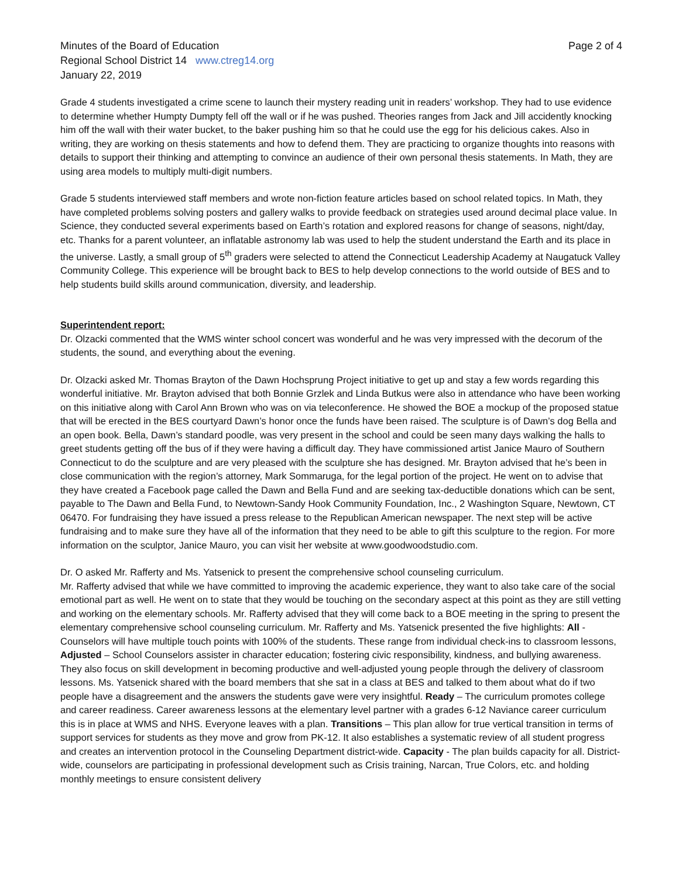Minutes of the Board of Education
Regional School District 14 www.ctreg14.org
January 22, 2019
Page 2 of 4
Grade 4 students investigated a crime scene to launch their mystery reading unit in readers’ workshop. They had to use evidence to determine whether Humpty Dumpty fell off the wall or if he was pushed. Theories ranges from Jack and Jill accidently knocking him off the wall with their water bucket, to the baker pushing him so that he could use the egg for his delicious cakes. Also in writing, they are working on thesis statements and how to defend them. They are practicing to organize thoughts into reasons with details to support their thinking and attempting to convince an audience of their own personal thesis statements. In Math, they are using area models to multiply multi-digit numbers.
Grade 5 students interviewed staff members and wrote non-fiction feature articles based on school related topics. In Math, they have completed problems solving posters and gallery walks to provide feedback on strategies used around decimal place value. In Science, they conducted several experiments based on Earth’s rotation and explored reasons for change of seasons, night/day, etc. Thanks for a parent volunteer, an inflatable astronomy lab was used to help the student understand the Earth and its place in the universe. Lastly, a small group of 5<sup>th</sup> graders were selected to attend the Connecticut Leadership Academy at Naugatuck Valley Community College. This experience will be brought back to BES to help develop connections to the world outside of BES and to help students build skills around communication, diversity, and leadership.
Superintendent report:
Dr. Olzacki commented that the WMS winter school concert was wonderful and he was very impressed with the decorum of the students, the sound, and everything about the evening.
Dr. Olzacki asked Mr. Thomas Brayton of the Dawn Hochsprung Project initiative to get up and stay a few words regarding this wonderful initiative. Mr. Brayton advised that both Bonnie Grzlek and Linda Butkus were also in attendance who have been working on this initiative along with Carol Ann Brown who was on via teleconference. He showed the BOE a mockup of the proposed statue that will be erected in the BES courtyard Dawn’s honor once the funds have been raised. The sculpture is of Dawn’s dog Bella and an open book. Bella, Dawn’s standard poodle, was very present in the school and could be seen many days walking the halls to greet students getting off the bus of if they were having a difficult day. They have commissioned artist Janice Mauro of Southern Connecticut to do the sculpture and are very pleased with the sculpture she has designed. Mr. Brayton advised that he’s been in close communication with the region’s attorney, Mark Sommaruga, for the legal portion of the project. He went on to advise that they have created a Facebook page called the Dawn and Bella Fund and are seeking tax-deductible donations which can be sent, payable to The Dawn and Bella Fund, to Newtown-Sandy Hook Community Foundation, Inc., 2 Washington Square, Newtown, CT 06470. For fundraising they have issued a press release to the Republican American newspaper. The next step will be active fundraising and to make sure they have all of the information that they need to be able to gift this sculpture to the region. For more information on the sculptor, Janice Mauro, you can visit her website at www.goodwoodstudio.com.
Dr. O asked Mr. Rafferty and Ms. Yatsenick to present the comprehensive school counseling curriculum.
Mr. Rafferty advised that while we have committed to improving the academic experience, they want to also take care of the social emotional part as well. He went on to state that they would be touching on the secondary aspect at this point as they are still vetting and working on the elementary schools. Mr. Rafferty advised that they will come back to a BOE meeting in the spring to present the elementary comprehensive school counseling curriculum. Mr. Rafferty and Ms. Yatsenick presented the five highlights: All - Counselors will have multiple touch points with 100% of the students. These range from individual check-ins to classroom lessons, Adjusted – School Counselors assister in character education; fostering civic responsibility, kindness, and bullying awareness. They also focus on skill development in becoming productive and well-adjusted young people through the delivery of classroom lessons. Ms. Yatsenick shared with the board members that she sat in a class at BES and talked to them about what do if two people have a disagreement and the answers the students gave were very insightful. Ready – The curriculum promotes college and career readiness. Career awareness lessons at the elementary level partner with a grades 6-12 Naviance career curriculum this is in place at WMS and NHS. Everyone leaves with a plan. Transitions – This plan allow for true vertical transition in terms of support services for students as they move and grow from PK-12. It also establishes a systematic review of all student progress and creates an intervention protocol in the Counseling Department district-wide. Capacity - The plan builds capacity for all. District-wide, counselors are participating in professional development such as Crisis training, Narcan, True Colors, etc. and holding monthly meetings to ensure consistent delivery